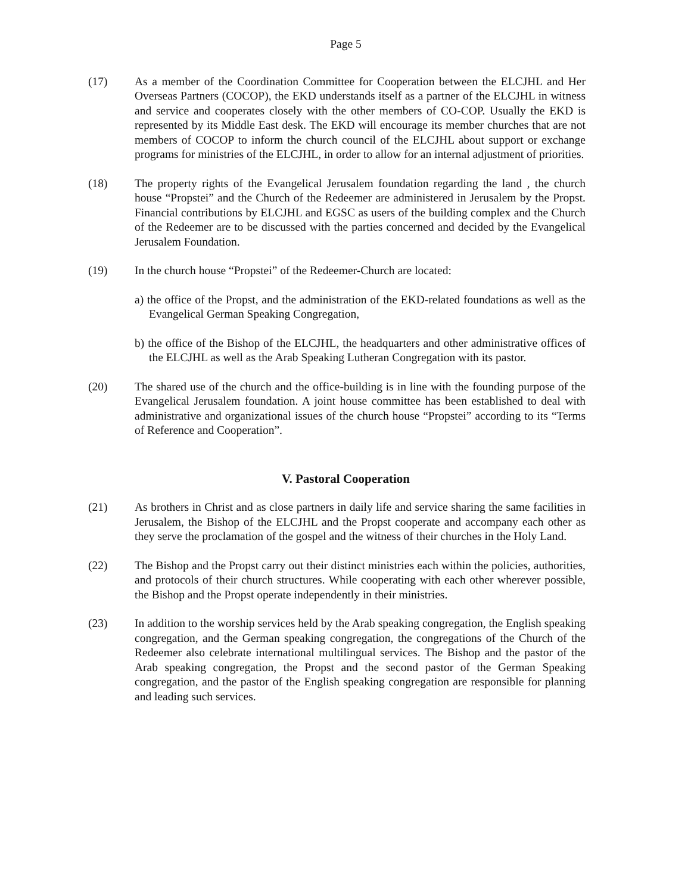Page 5
(17) As a member of the Coordination Committee for Cooperation between the ELCJHL and Her Overseas Partners (COCOP), the EKD understands itself as a partner of the ELCJHL in witness and service and cooperates closely with the other members of CO-COP. Usually the EKD is represented by its Middle East desk. The EKD will encourage its member churches that are not members of COCOP to inform the church council of the ELCJHL about support or exchange programs for ministries of the ELCJHL, in order to allow for an internal adjustment of priorities.
(18) The property rights of the Evangelical Jerusalem foundation regarding the land , the church house “Propstei” and the Church of the Redeemer are administered in Jerusalem by the Propst. Financial contributions by ELCJHL and EGSC as users of the building complex and the Church of the Redeemer are to be discussed with the parties concerned and decided by the Evangelical Jerusalem Foundation.
(19) In the church house “Propstei” of the Redeemer-Church are located:
a) the office of the Propst, and the administration of the EKD-related foundations as well as the Evangelical German Speaking Congregation,
b) the office of the Bishop of the ELCJHL, the headquarters and other administrative offices of the ELCJHL as well as the Arab Speaking Lutheran Congregation with its pastor.
(20) The shared use of the church and the office-building is in line with the founding purpose of the Evangelical Jerusalem foundation. A joint house committee has been established to deal with administrative and organizational issues of the church house “Propstei” according to its “Terms of Reference and Cooperation”.
V. Pastoral Cooperation
(21) As brothers in Christ and as close partners in daily life and service sharing the same facilities in Jerusalem, the Bishop of the ELCJHL and the Propst cooperate and accompany each other as they serve the proclamation of the gospel and the witness of their churches in the Holy Land.
(22) The Bishop and the Propst carry out their distinct ministries each within the policies, authorities, and protocols of their church structures. While cooperating with each other wherever possible, the Bishop and the Propst operate independently in their ministries.
(23) In addition to the worship services held by the Arab speaking congregation, the English speaking congregation, and the German speaking congregation, the congregations of the Church of the Redeemer also celebrate international multilingual services. The Bishop and the pastor of the Arab speaking congregation, the Propst and the second pastor of the German Speaking congregation, and the pastor of the English speaking congregation are responsible for planning and leading such services.